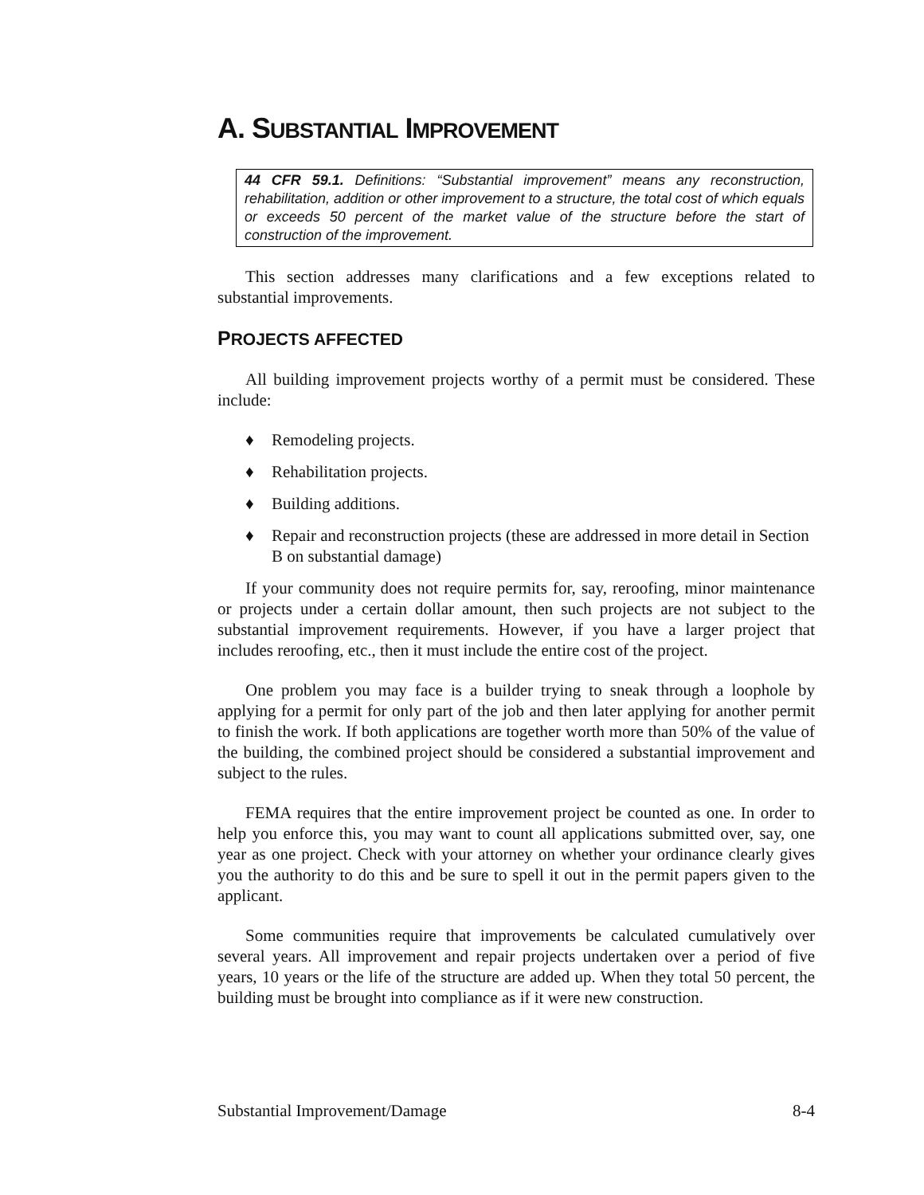A. SUBSTANTIAL IMPROVEMENT
44 CFR 59.1. Definitions: “Substantial improvement” means any reconstruction, rehabilitation, addition or other improvement to a structure, the total cost of which equals or exceeds 50 percent of the market value of the structure before the start of construction of the improvement.
This section addresses many clarifications and a few exceptions related to substantial improvements.
PROJECTS AFFECTED
All building improvement projects worthy of a permit must be considered. These include:
♦ Remodeling projects.
♦ Rehabilitation projects.
♦ Building additions.
♦ Repair and reconstruction projects (these are addressed in more detail in Section B on substantial damage)
If your community does not require permits for, say, reroofing, minor maintenance or projects under a certain dollar amount, then such projects are not subject to the substantial improvement requirements. However, if you have a larger project that includes reroofing, etc., then it must include the entire cost of the project.
One problem you may face is a builder trying to sneak through a loophole by applying for a permit for only part of the job and then later applying for another permit to finish the work. If both applications are together worth more than 50% of the value of the building, the combined project should be considered a substantial improvement and subject to the rules.
FEMA requires that the entire improvement project be counted as one. In order to help you enforce this, you may want to count all applications submitted over, say, one year as one project. Check with your attorney on whether your ordinance clearly gives you the authority to do this and be sure to spell it out in the permit papers given to the applicant.
Some communities require that improvements be calculated cumulatively over several years. All improvement and repair projects undertaken over a period of five years, 10 years or the life of the structure are added up. When they total 50 percent, the building must be brought into compliance as if it were new construction.
Substantial Improvement/Damage 8-4